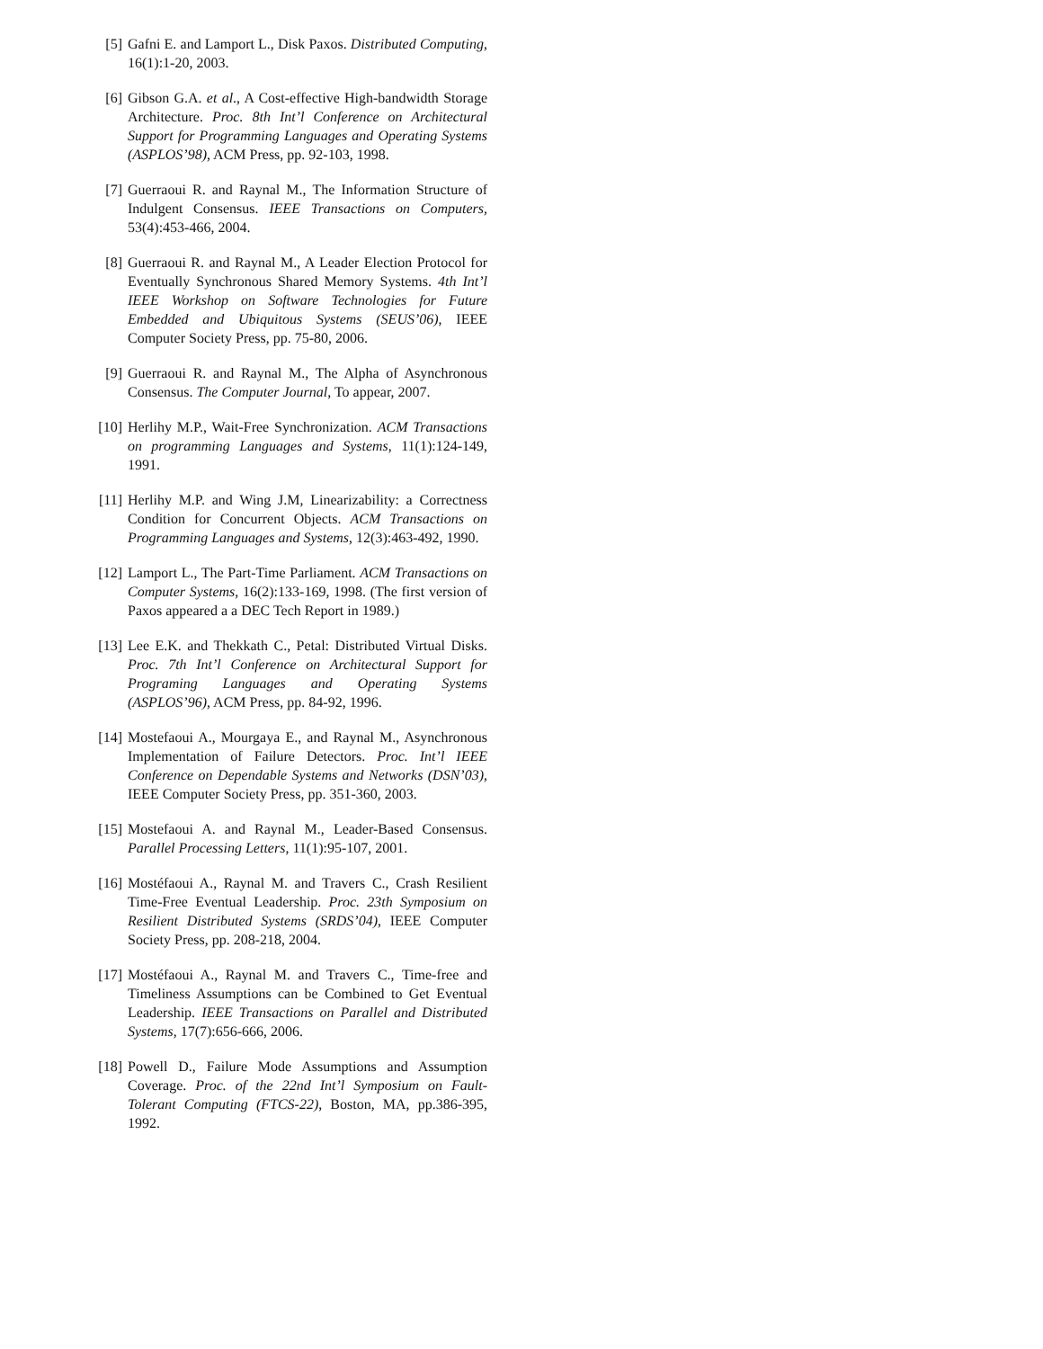[5] Gafni E. and Lamport L., Disk Paxos. Distributed Computing, 16(1):1-20, 2003.
[6] Gibson G.A. et al., A Cost-effective High-bandwidth Storage Architecture. Proc. 8th Int’l Conference on Architectural Support for Programming Languages and Operating Systems (ASPLOS’98), ACM Press, pp. 92-103, 1998.
[7] Guerraoui R. and Raynal M., The Information Structure of Indulgent Consensus. IEEE Transactions on Computers, 53(4):453-466, 2004.
[8] Guerraoui R. and Raynal M., A Leader Election Protocol for Eventually Synchronous Shared Memory Systems. 4th Int’l IEEE Workshop on Software Technologies for Future Embedded and Ubiquitous Systems (SEUS’06), IEEE Computer Society Press, pp. 75-80, 2006.
[9] Guerraoui R. and Raynal M., The Alpha of Asynchronous Consensus. The Computer Journal, To appear, 2007.
[10]
Herlihy M.P., Wait-Free Synchronization. ACM Transactions on programming Languages and Systems, 11(1):124-149, 1991.
[11]
Herlihy M.P. and Wing J.M, Linearizability: a Correctness Condition for Concurrent Objects. ACM Transactions on Programming Languages and Systems, 12(3):463-492, 1990.
[12]
Lamport L., The Part-Time Parliament. ACM Transactions on Computer Systems, 16(2):133-169, 1998. (The first version of Paxos appeared a a DEC Tech Report in 1989.)
[13]
Lee E.K. and Thekkath C., Petal: Distributed Virtual Disks. Proc. 7th Int’l Conference on Architectural Support for Programing Languages and Operating Systems (ASPLOS’96), ACM Press, pp. 84-92, 1996.
[14]
Mostefaoui A., Mourgaya E., and Raynal M., Asynchronous Implementation of Failure Detectors. Proc. Int’l IEEE Conference on Dependable Systems and Networks (DSN’03), IEEE Computer Society Press, pp. 351-360, 2003.
[15]
Mostefaoui A. and Raynal M., Leader-Based Consensus. Parallel Processing Letters, 11(1):95-107, 2001.
[16]
Mostéfaoui A., Raynal M. and Travers C., Crash Resilient Time-Free Eventual Leadership. Proc. 23th Symposium on Resilient Distributed Systems (SRDS’04), IEEE Computer Society Press, pp. 208-218, 2004.
[17]
Mostéfaoui A., Raynal M. and Travers C., Time-free and Timeliness Assumptions can be Combined to Get Eventual Leadership. IEEE Transactions on Parallel and Distributed Systems, 17(7):656-666, 2006.
[18]
Powell D., Failure Mode Assumptions and Assumption Coverage. Proc. of the 22nd Int’l Symposium on Fault-Tolerant Computing (FTCS-22), Boston, MA, pp.386-395, 1992.